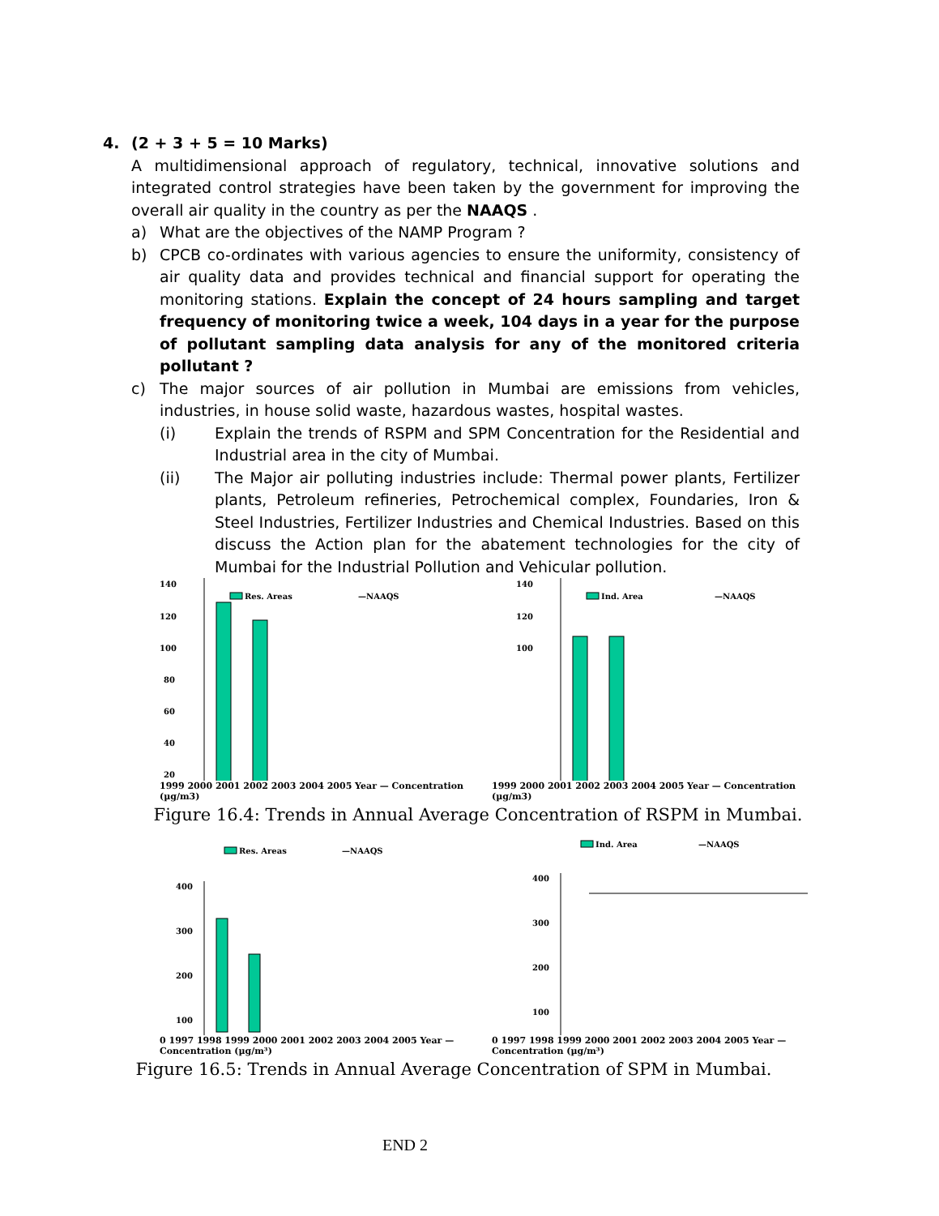4. (2 + 3 + 5 = 10 Marks)
A multidimensional approach of regulatory, technical, innovative solutions and integrated control strategies have been taken by the government for improving the overall air quality in the country as per the NAAQS .
a) What are the objectives of the NAMP Program ?
b) CPCB co-ordinates with various agencies to ensure the uniformity, consistency of air quality data and provides technical and financial support for operating the monitoring stations. Explain the concept of 24 hours sampling and target frequency of monitoring twice a week, 104 days in a year for the purpose of pollutant sampling data analysis for any of the monitored criteria pollutant ?
c) The major sources of air pollution in Mumbai are emissions from vehicles, industries, in house solid waste, hazardous wastes, hospital wastes.
(i) Explain the trends of RSPM and SPM Concentration for the Residential and Industrial area in the city of Mumbai.
(ii) The Major air polluting industries include: Thermal power plants, Fertilizer plants, Petroleum refineries, Petrochemical complex, Foundaries, Iron & Steel Industries, Fertilizer Industries and Chemical Industries. Based on this discuss the Action plan for the abatement technologies for the city of Mumbai for the Industrial Pollution and Vehicular pollution.
140
120
100
80
60
40
20
Res. Areas
—NAAQS
140
120
100
Ind. Area
—NAAQS
1999 2000 2001 2002 2003 2004 2005 Year — Concentration (µg/m3) 1999 2000 2001 2002 2003 2004 2005 Year — Concentration (µg/m3)
Figure 16.4: Trends in Annual Average Concentration of RSPM in Mumbai.
Res. Areas
—NAAQS
400
300
200
100
Ind. Area
—NAAQS
400
300
200
100
0 1997 1998 1999 2000 2001 2002 2003 2004 2005 Year — Concentration (µg/m³) 0 1997 1998 1999 2000 2001 2002 2003 2004 2005 Year — Concentration (µg/m³)
Figure 16.5: Trends in Annual Average Concentration of SPM in Mumbai.
END 2